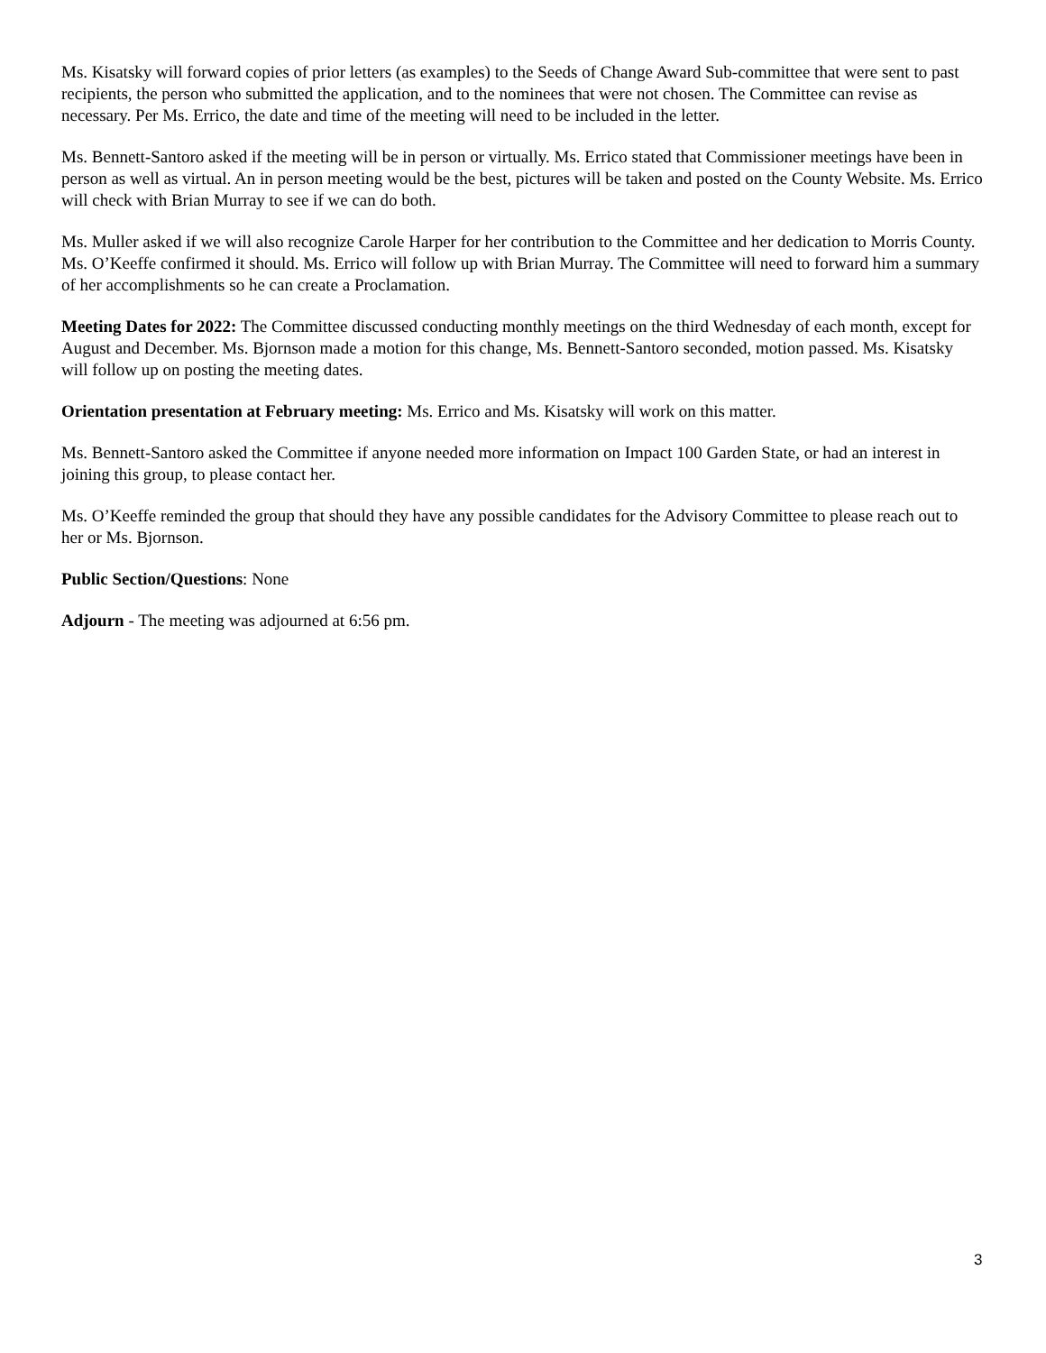Ms. Kisatsky will forward copies of prior letters (as examples) to the Seeds of Change Award Sub-committee that were sent to past recipients, the person who submitted the application, and to the nominees that were not chosen. The Committee can revise as necessary. Per Ms. Errico, the date and time of the meeting will need to be included in the letter.
Ms. Bennett-Santoro asked if the meeting will be in person or virtually. Ms. Errico stated that Commissioner meetings have been in person as well as virtual. An in person meeting would be the best, pictures will be taken and posted on the County Website. Ms. Errico will check with Brian Murray to see if we can do both.
Ms. Muller asked if we will also recognize Carole Harper for her contribution to the Committee and her dedication to Morris County. Ms. O’Keeffe confirmed it should. Ms. Errico will follow up with Brian Murray. The Committee will need to forward him a summary of her accomplishments so he can create a Proclamation.
Meeting Dates for 2022: The Committee discussed conducting monthly meetings on the third Wednesday of each month, except for August and December. Ms. Bjornson made a motion for this change, Ms. Bennett-Santoro seconded, motion passed. Ms. Kisatsky will follow up on posting the meeting dates.
Orientation presentation at February meeting: Ms. Errico and Ms. Kisatsky will work on this matter.
Ms. Bennett-Santoro asked the Committee if anyone needed more information on Impact 100 Garden State, or had an interest in joining this group, to please contact her.
Ms. O’Keeffe reminded the group that should they have any possible candidates for the Advisory Committee to please reach out to her or Ms. Bjornson.
Public Section/Questions: None
Adjourn - The meeting was adjourned at 6:56 pm.
3